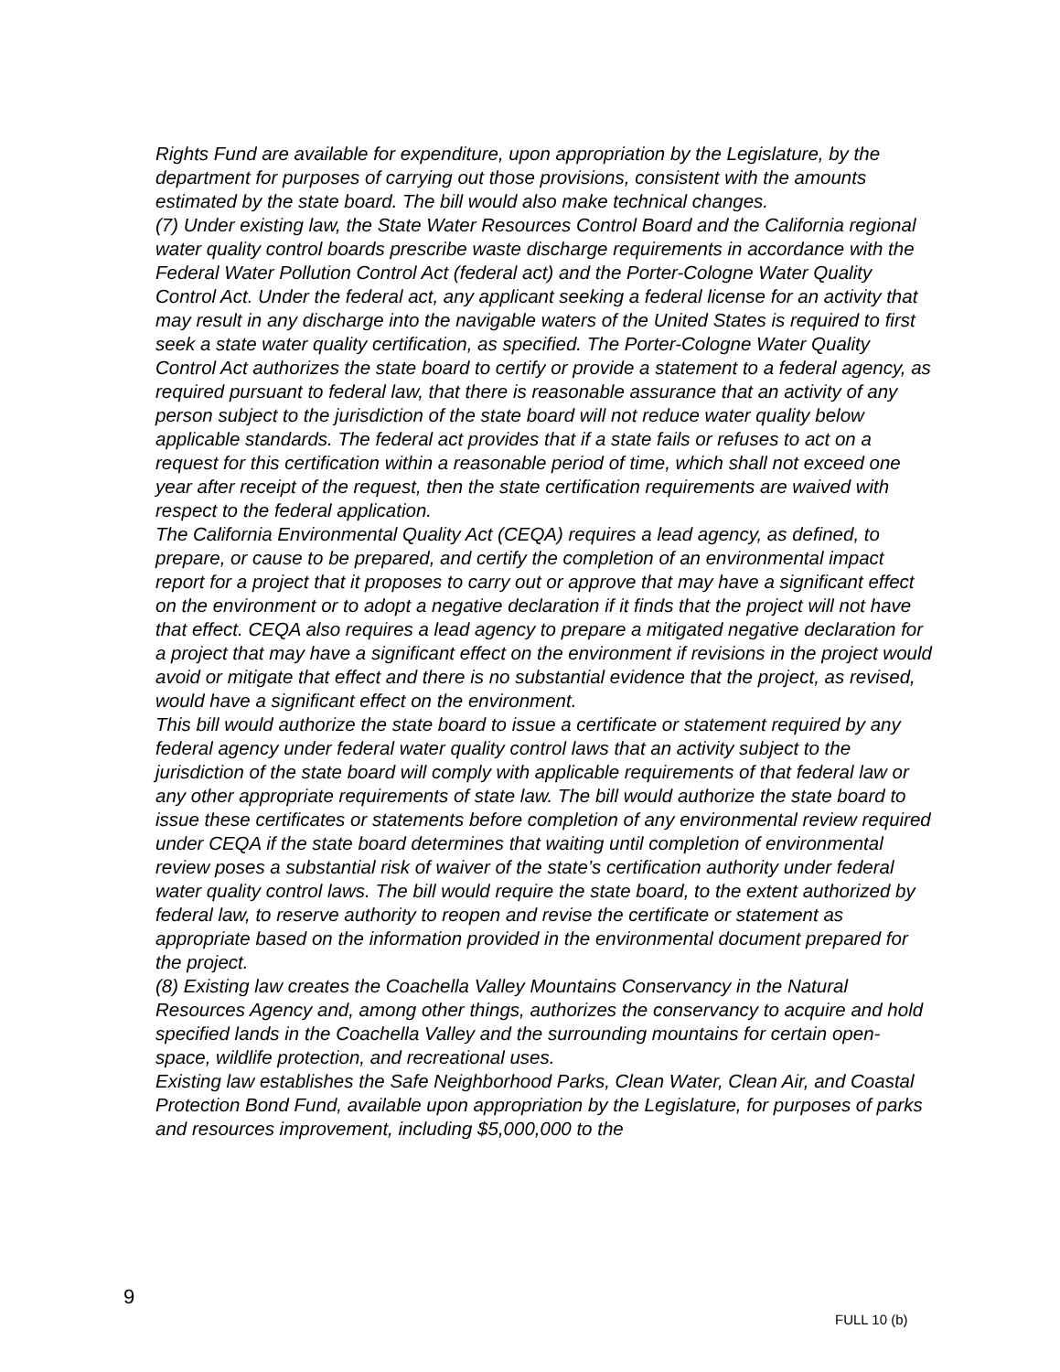Rights Fund are available for expenditure, upon appropriation by the Legislature, by the department for purposes of carrying out those provisions, consistent with the amounts estimated by the state board. The bill would also make technical changes.
(7) Under existing law, the State Water Resources Control Board and the California regional water quality control boards prescribe waste discharge requirements in accordance with the Federal Water Pollution Control Act (federal act) and the Porter-Cologne Water Quality Control Act. Under the federal act, any applicant seeking a federal license for an activity that may result in any discharge into the navigable waters of the United States is required to first seek a state water quality certification, as specified. The Porter-Cologne Water Quality Control Act authorizes the state board to certify or provide a statement to a federal agency, as required pursuant to federal law, that there is reasonable assurance that an activity of any person subject to the jurisdiction of the state board will not reduce water quality below applicable standards. The federal act provides that if a state fails or refuses to act on a request for this certification within a reasonable period of time, which shall not exceed one year after receipt of the request, then the state certification requirements are waived with respect to the federal application.
The California Environmental Quality Act (CEQA) requires a lead agency, as defined, to prepare, or cause to be prepared, and certify the completion of an environmental impact report for a project that it proposes to carry out or approve that may have a significant effect on the environment or to adopt a negative declaration if it finds that the project will not have that effect. CEQA also requires a lead agency to prepare a mitigated negative declaration for a project that may have a significant effect on the environment if revisions in the project would avoid or mitigate that effect and there is no substantial evidence that the project, as revised, would have a significant effect on the environment.
This bill would authorize the state board to issue a certificate or statement required by any federal agency under federal water quality control laws that an activity subject to the jurisdiction of the state board will comply with applicable requirements of that federal law or any other appropriate requirements of state law. The bill would authorize the state board to issue these certificates or statements before completion of any environmental review required under CEQA if the state board determines that waiting until completion of environmental review poses a substantial risk of waiver of the state’s certification authority under federal water quality control laws. The bill would require the state board, to the extent authorized by federal law, to reserve authority to reopen and revise the certificate or statement as appropriate based on the information provided in the environmental document prepared for the project.
(8) Existing law creates the Coachella Valley Mountains Conservancy in the Natural Resources Agency and, among other things, authorizes the conservancy to acquire and hold specified lands in the Coachella Valley and the surrounding mountains for certain open-space, wildlife protection, and recreational uses.
Existing law establishes the Safe Neighborhood Parks, Clean Water, Clean Air, and Coastal Protection Bond Fund, available upon appropriation by the Legislature, for purposes of parks and resources improvement, including $5,000,000 to the
9
FULL 10 (b)